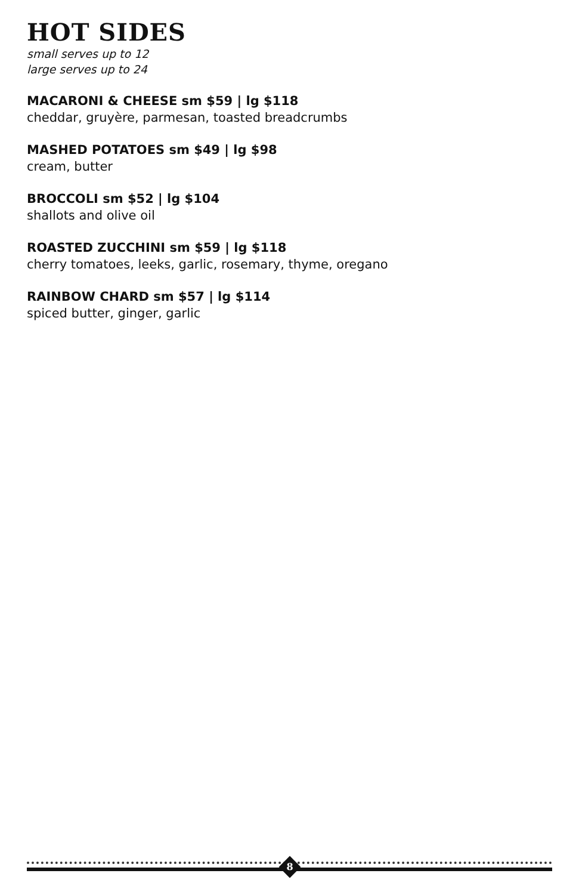HOT SIDES
small serves up to 12
large serves up to 24
MACARONI & CHEESE sm $59 | lg $118
cheddar, gruyère, parmesan, toasted breadcrumbs
MASHED POTATOES sm $49 | lg $98
cream, butter
BROCCOLI sm $52 | lg $104
shallots and olive oil
ROASTED ZUCCHINI sm $59 | lg $118
cherry tomatoes, leeks, garlic, rosemary, thyme, oregano
RAINBOW CHARD sm $57 | lg $114
spiced butter, ginger, garlic
8